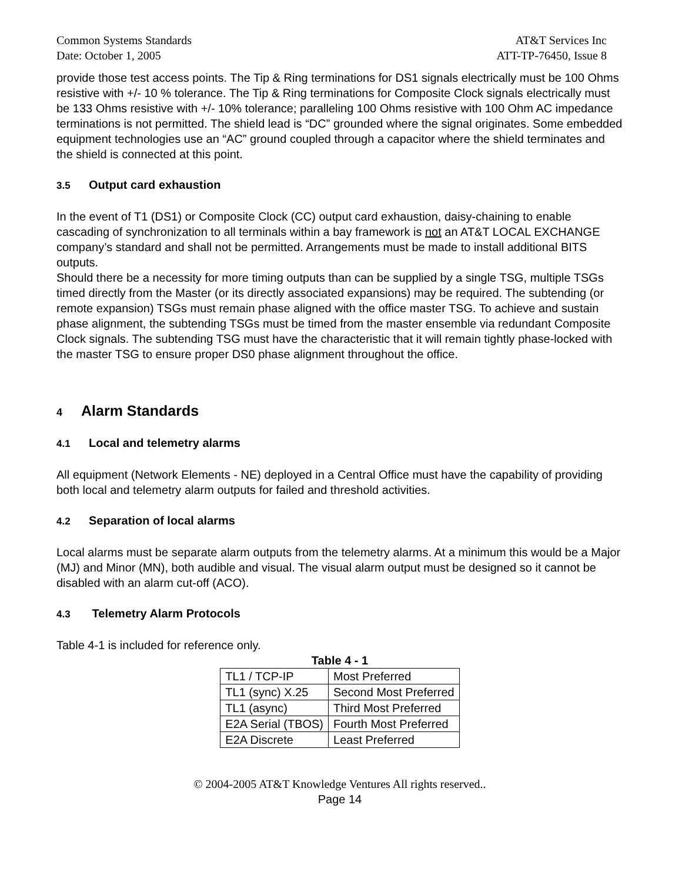Common Systems Standards AT&T Services Inc
Date: October 1, 2005 ATT-TP-76450, Issue 8
provide those test access points. The Tip & Ring terminations for DS1 signals electrically must be 100 Ohms resistive with +/- 10 % tolerance. The Tip & Ring terminations for Composite Clock signals electrically must be 133 Ohms resistive with +/- 10% tolerance; paralleling 100 Ohms resistive with 100 Ohm AC impedance terminations is not permitted. The shield lead is “DC” grounded where the signal originates. Some embedded equipment technologies use an “AC” ground coupled through a capacitor where the shield terminates and the shield is connected at this point.
3.5 Output card exhaustion
In the event of T1 (DS1) or Composite Clock (CC) output card exhaustion, daisy-chaining to enable cascading of synchronization to all terminals within a bay framework is not an AT&T LOCAL EXCHANGE company’s standard and shall not be permitted. Arrangements must be made to install additional BITS outputs.
Should there be a necessity for more timing outputs than can be supplied by a single TSG, multiple TSGs timed directly from the Master (or its directly associated expansions) may be required. The subtending (or remote expansion) TSGs must remain phase aligned with the office master TSG. To achieve and sustain phase alignment, the subtending TSGs must be timed from the master ensemble via redundant Composite Clock signals. The subtending TSG must have the characteristic that it will remain tightly phase-locked with the master TSG to ensure proper DS0 phase alignment throughout the office.
4 Alarm Standards
4.1 Local and telemetry alarms
All equipment (Network Elements - NE) deployed in a Central Office must have the capability of providing both local and telemetry alarm outputs for failed and threshold activities.
4.2 Separation of local alarms
Local alarms must be separate alarm outputs from the telemetry alarms. At a minimum this would be a Major (MJ) and Minor (MN), both audible and visual. The visual alarm output must be designed so it cannot be disabled with an alarm cut-off (ACO).
4.3 Telemetry Alarm Protocols
Table 4-1 is included for reference only.
Table 4 - 1
| TL1 / TCP-IP | Most Preferred |
| TL1 (sync) X.25 | Second Most Preferred |
| TL1 (async) | Third Most Preferred |
| E2A Serial (TBOS) | Fourth Most Preferred |
| E2A Discrete | Least Preferred |
© 2004-2005 AT&T Knowledge Ventures All rights reserved..
Page 14